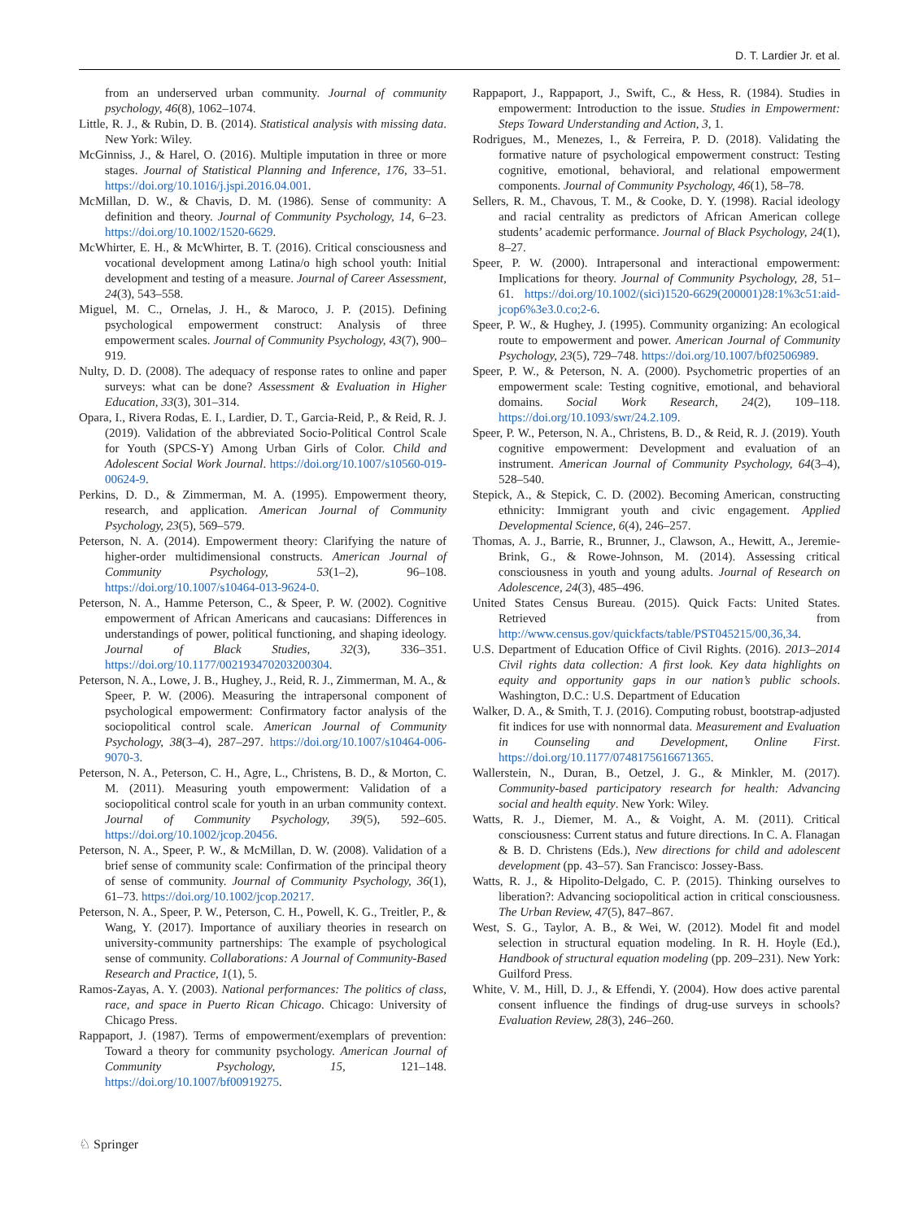D. T. Lardier Jr. et al.
from an underserved urban community. Journal of community psychology, 46(8), 1062–1074.
Little, R. J., & Rubin, D. B. (2014). Statistical analysis with missing data. New York: Wiley.
McGinniss, J., & Harel, O. (2016). Multiple imputation in three or more stages. Journal of Statistical Planning and Inference, 176, 33–51. https://doi.org/10.1016/j.jspi.2016.04.001.
McMillan, D. W., & Chavis, D. M. (1986). Sense of community: A definition and theory. Journal of Community Psychology, 14, 6–23. https://doi.org/10.1002/1520-6629.
McWhirter, E. H., & McWhirter, B. T. (2016). Critical consciousness and vocational development among Latina/o high school youth: Initial development and testing of a measure. Journal of Career Assessment, 24(3), 543–558.
Miguel, M. C., Ornelas, J. H., & Maroco, J. P. (2015). Defining psychological empowerment construct: Analysis of three empowerment scales. Journal of Community Psychology, 43(7), 900–919.
Nulty, D. D. (2008). The adequacy of response rates to online and paper surveys: what can be done? Assessment & Evaluation in Higher Education, 33(3), 301–314.
Opara, I., Rivera Rodas, E. I., Lardier, D. T., Garcia-Reid, P., & Reid, R. J. (2019). Validation of the abbreviated Socio-Political Control Scale for Youth (SPCS-Y) Among Urban Girls of Color. Child and Adolescent Social Work Journal. https://doi.org/10.1007/s10560-019-00624-9.
Perkins, D. D., & Zimmerman, M. A. (1995). Empowerment theory, research, and application. American Journal of Community Psychology, 23(5), 569–579.
Peterson, N. A. (2014). Empowerment theory: Clarifying the nature of higher-order multidimensional constructs. American Journal of Community Psychology, 53(1–2), 96–108. https://doi.org/10.1007/s10464-013-9624-0.
Peterson, N. A., Hamme Peterson, C., & Speer, P. W. (2002). Cognitive empowerment of African Americans and caucasians: Differences in understandings of power, political functioning, and shaping ideology. Journal of Black Studies, 32(3), 336–351. https://doi.org/10.1177/002193470203200304.
Peterson, N. A., Lowe, J. B., Hughey, J., Reid, R. J., Zimmerman, M. A., & Speer, P. W. (2006). Measuring the intrapersonal component of psychological empowerment: Confirmatory factor analysis of the sociopolitical control scale. American Journal of Community Psychology, 38(3–4), 287–297. https://doi.org/10.1007/s10464-006-9070-3.
Peterson, N. A., Peterson, C. H., Agre, L., Christens, B. D., & Morton, C. M. (2011). Measuring youth empowerment: Validation of a sociopolitical control scale for youth in an urban community context. Journal of Community Psychology, 39(5), 592–605. https://doi.org/10.1002/jcop.20456.
Peterson, N. A., Speer, P. W., & McMillan, D. W. (2008). Validation of a brief sense of community scale: Confirmation of the principal theory of sense of community. Journal of Community Psychology, 36(1), 61–73. https://doi.org/10.1002/jcop.20217.
Peterson, N. A., Speer, P. W., Peterson, C. H., Powell, K. G., Treitler, P., & Wang, Y. (2017). Importance of auxiliary theories in research on university-community partnerships: The example of psychological sense of community. Collaborations: A Journal of Community-Based Research and Practice, 1(1), 5.
Ramos-Zayas, A. Y. (2003). National performances: The politics of class, race, and space in Puerto Rican Chicago. Chicago: University of Chicago Press.
Rappaport, J. (1987). Terms of empowerment/exemplars of prevention: Toward a theory for community psychology. American Journal of Community Psychology, 15, 121–148. https://doi.org/10.1007/bf00919275.
Rappaport, J., Rappaport, J., Swift, C., & Hess, R. (1984). Studies in empowerment: Introduction to the issue. Studies in Empowerment: Steps Toward Understanding and Action, 3, 1.
Rodrigues, M., Menezes, I., & Ferreira, P. D. (2018). Validating the formative nature of psychological empowerment construct: Testing cognitive, emotional, behavioral, and relational empowerment components. Journal of Community Psychology, 46(1), 58–78.
Sellers, R. M., Chavous, T. M., & Cooke, D. Y. (1998). Racial ideology and racial centrality as predictors of African American college students’ academic performance. Journal of Black Psychology, 24(1), 8–27.
Speer, P. W. (2000). Intrapersonal and interactional empowerment: Implications for theory. Journal of Community Psychology, 28, 51–61. https://doi.org/10.1002/(sici)1520-6629(200001)28:1%3c51:aid-jcop6%3e3.0.co;2-6.
Speer, P. W., & Hughey, J. (1995). Community organizing: An ecological route to empowerment and power. American Journal of Community Psychology, 23(5), 729–748. https://doi.org/10.1007/bf02506989.
Speer, P. W., & Peterson, N. A. (2000). Psychometric properties of an empowerment scale: Testing cognitive, emotional, and behavioral domains. Social Work Research, 24(2), 109–118. https://doi.org/10.1093/swr/24.2.109.
Speer, P. W., Peterson, N. A., Christens, B. D., & Reid, R. J. (2019). Youth cognitive empowerment: Development and evaluation of an instrument. American Journal of Community Psychology, 64(3–4), 528–540.
Stepick, A., & Stepick, C. D. (2002). Becoming American, constructing ethnicity: Immigrant youth and civic engagement. Applied Developmental Science, 6(4), 246–257.
Thomas, A. J., Barrie, R., Brunner, J., Clawson, A., Hewitt, A., Jeremie-Brink, G., & Rowe-Johnson, M. (2014). Assessing critical consciousness in youth and young adults. Journal of Research on Adolescence, 24(3), 485–496.
United States Census Bureau. (2015). Quick Facts: United States. Retrieved from http://www.census.gov/quickfacts/table/PST045215/00,36,34.
U.S. Department of Education Office of Civil Rights. (2016). 2013–2014 Civil rights data collection: A first look. Key data highlights on equity and opportunity gaps in our nation’s public schools. Washington, D.C.: U.S. Department of Education
Walker, D. A., & Smith, T. J. (2016). Computing robust, bootstrap-adjusted fit indices for use with nonnormal data. Measurement and Evaluation in Counseling and Development, Online First. https://doi.org/10.1177/0748175616671365.
Wallerstein, N., Duran, B., Oetzel, J. G., & Minkler, M. (2017). Community-based participatory research for health: Advancing social and health equity. New York: Wiley.
Watts, R. J., Diemer, M. A., & Voight, A. M. (2011). Critical consciousness: Current status and future directions. In C. A. Flanagan & B. D. Christens (Eds.), New directions for child and adolescent development (pp. 43–57). San Francisco: Jossey-Bass.
Watts, R. J., & Hipolito-Delgado, C. P. (2015). Thinking ourselves to liberation?: Advancing sociopolitical action in critical consciousness. The Urban Review, 47(5), 847–867.
West, S. G., Taylor, A. B., & Wei, W. (2012). Model fit and model selection in structural equation modeling. In R. H. Hoyle (Ed.), Handbook of structural equation modeling (pp. 209–231). New York: Guilford Press.
White, V. M., Hill, D. J., & Effendi, Y. (2004). How does active parental consent influence the findings of drug-use surveys in schools? Evaluation Review, 28(3), 246–260.
♘ Springer